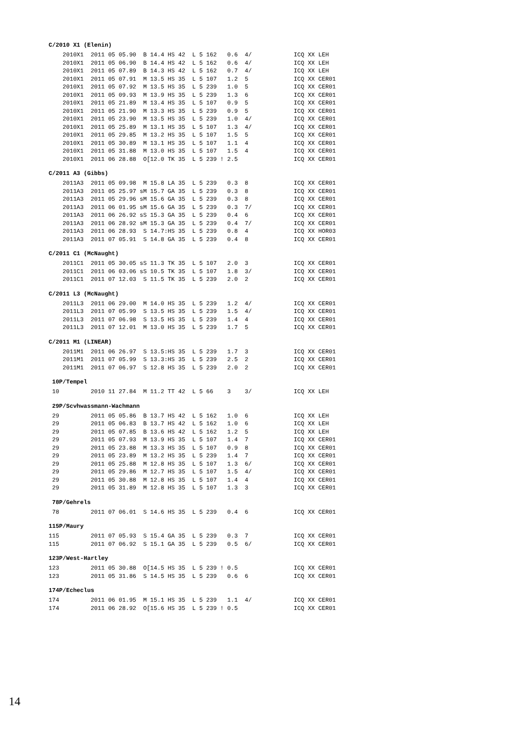C/2010 X1 (Elenin)
    2010X1  2011 05 05.90  B 14.4 HS 42  L 5 162   0.6  4/            ICQ XX LEH
    2010X1  2011 05 06.90  B 14.4 HS 42  L 5 162   0.6  4/            ICQ XX LEH
    2010X1  2011 05 07.89  B 14.3 HS 42  L 5 162   0.7  4/            ICQ XX LEH
    2010X1  2011 05 07.91  M 13.5 HS 35  L 5 107   1.2  5             ICQ XX CER01
    2010X1  2011 05 07.92  M 13.5 HS 35  L 5 239   1.0  5             ICQ XX CER01
    2010X1  2011 05 09.93  M 13.9 HS 35  L 5 239   1.3  6             ICQ XX CER01
    2010X1  2011 05 21.89  M 13.4 HS 35  L 5 107   0.9  5             ICQ XX CER01
    2010X1  2011 05 21.90  M 13.3 HS 35  L 5 239   0.9  5             ICQ XX CER01
    2010X1  2011 05 23.90  M 13.5 HS 35  L 5 239   1.0  4/            ICQ XX CER01
    2010X1  2011 05 25.89  M 13.1 HS 35  L 5 107   1.3  4/            ICQ XX CER01
    2010X1  2011 05 29.85  M 13.2 HS 35  L 5 107   1.5  5             ICQ XX CER01
    2010X1  2011 05 30.89  M 13.1 HS 35  L 5 107   1.1  4             ICQ XX CER01
    2010X1  2011 05 31.88  M 13.0 HS 35  L 5 107   1.5  4             ICQ XX CER01
    2010X1  2011 06 28.88  O[12.0 TK 35  L 5 239 ! 2.5                ICQ XX CER01
C/2011 A3 (Gibbs)
    2011A3  2011 05 09.98  M 15.8 LA 35  L 5 239   0.3  8             ICQ XX CER01
    2011A3  2011 05 25.97 sM 15.7 GA 35  L 5 239   0.3  8             ICQ XX CER01
    2011A3  2011 05 29.96 sM 15.6 GA 35  L 5 239   0.3  8             ICQ XX CER01
    2011A3  2011 06 01.95 sM 15.6 GA 35  L 5 239   0.3  7/            ICQ XX CER01
    2011A3  2011 06 26.92 sS 15.3 GA 35  L 5 239   0.4  6             ICQ XX CER01
    2011A3  2011 06 28.92 sM 15.3 GA 35  L 5 239   0.4  7/            ICQ XX CER01
    2011A3  2011 06 28.93  S 14.7:HS 35  L 5 239   0.8  4             ICQ XX HOR03
    2011A3  2011 07 05.91  S 14.8 GA 35  L 5 239   0.4  8             ICQ XX CER01
C/2011 C1 (McNaught)
    2011C1  2011 05 30.05 sS 11.3 TK 35  L 5 107   2.0  3             ICQ XX CER01
    2011C1  2011 06 03.06 sS 10.5 TK 35  L 5 107   1.8  3/            ICQ XX CER01
    2011C1  2011 07 12.03  S 11.5 TK 35  L 5 239   2.0  2             ICQ XX CER01
C/2011 L3 (McNaught)
    2011L3  2011 06 29.00  M 14.0 HS 35  L 5 239   1.2  4/            ICQ XX CER01
    2011L3  2011 07 05.99  S 13.5 HS 35  L 5 239   1.5  4/            ICQ XX CER01
    2011L3  2011 07 06.98  S 13.5 HS 35  L 5 239   1.4  4             ICQ XX CER01
    2011L3  2011 07 12.01  M 13.0 HS 35  L 5 239   1.7  5             ICQ XX CER01
C/2011 M1 (LINEAR)
    2011M1  2011 06 26.97  S 13.5:HS 35  L 5 239   1.7  3             ICQ XX CER01
    2011M1  2011 07 05.99  S 13.3:HS 35  L 5 239   2.5  2             ICQ XX CER01
    2011M1  2011 07 06.97  S 12.8 HS 35  L 5 239   2.0  2             ICQ XX CER01
10P/Tempel
 10         2010 11 27.84  M 11.2 TT 42  L 5 66    3    3/            ICQ XX LEH
29P/Scvhwassmann-Wachmann
 29         2011 05 05.86  B 13.7 HS 42  L 5 162   1.0  6             ICQ XX LEH
 29         2011 05 06.83  B 13.7 HS 42  L 5 162   1.0  6             ICQ XX LEH
 29         2011 05 07.85  B 13.6 HS 42  L 5 162   1.2  5             ICQ XX LEH
 29         2011 05 07.93  M 13.9 HS 35  L 5 107   1.4  7             ICQ XX CER01
 29         2011 05 23.88  M 13.3 HS 35  L 5 107   0.9  8             ICQ XX CER01
 29         2011 05 23.89  M 13.2 HS 35  L 5 239   1.4  7             ICQ XX CER01
 29         2011 05 25.88  M 12.8 HS 35  L 5 107   1.3  6/            ICQ XX CER01
 29         2011 05 29.86  M 12.7 HS 35  L 5 107   1.5  4/            ICQ XX CER01
 29         2011 05 30.88  M 12.8 HS 35  L 5 107   1.4  4             ICQ XX CER01
 29         2011 05 31.89  M 12.8 HS 35  L 5 107   1.3  3             ICQ XX CER01
78P/Gehrels
 78         2011 07 06.01  S 14.6 HS 35  L 5 239   0.4  6             ICQ XX CER01
115P/Maury
115         2011 07 05.93  S 15.4 GA 35  L 5 239   0.3  7             ICQ XX CER01
115         2011 07 06.92  S 15.1 GA 35  L 5 239   0.5  6/            ICQ XX CER01
123P/West-Hartley
123         2011 05 30.88  O[14.5 HS 35  L 5 239 ! 0.5                ICQ XX CER01
123         2011 05 31.86  S 14.5 HS 35  L 5 239   0.6  6             ICQ XX CER01
174P/Echeclus
174         2011 06 01.95  M 15.1 HS 35  L 5 239   1.1  4/            ICQ XX CER01
174         2011 06 28.92  O[15.6 HS 35  L 5 239 ! 0.5                ICQ XX CER01
14